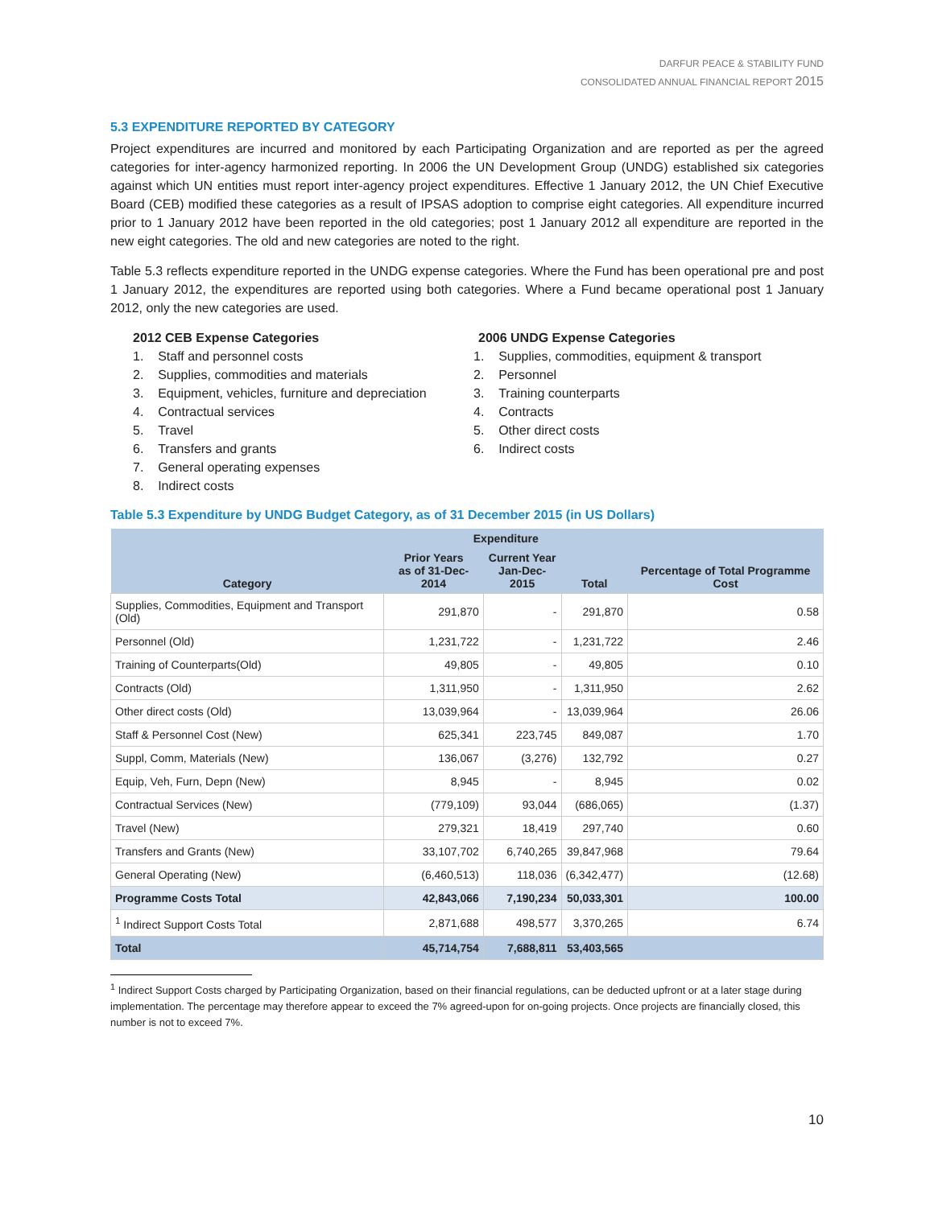DARFUR PEACE & STABILITY FUND
CONSOLIDATED ANNUAL FINANCIAL REPORT 2015
5.3 EXPENDITURE REPORTED BY CATEGORY
Project expenditures are incurred and monitored by each Participating Organization and are reported as per the agreed categories for inter-agency harmonized reporting. In 2006 the UN Development Group (UNDG) established six categories against which UN entities must report inter-agency project expenditures. Effective 1 January 2012, the UN Chief Executive Board (CEB) modified these categories as a result of IPSAS adoption to comprise eight categories. All expenditure incurred prior to 1 January 2012 have been reported in the old categories; post 1 January 2012 all expenditure are reported in the new eight categories. The old and new categories are noted to the right.
Table 5.3 reflects expenditure reported in the UNDG expense categories. Where the Fund has been operational pre and post 1 January 2012, the expenditures are reported using both categories. Where a Fund became operational post 1 January 2012, only the new categories are used.
2012 CEB Expense Categories
1. Staff and personnel costs
2. Supplies, commodities and materials
3. Equipment, vehicles, furniture and depreciation
4. Contractual services
5. Travel
6. Transfers and grants
7. General operating expenses
8. Indirect costs
2006 UNDG Expense Categories
1. Supplies, commodities, equipment & transport
2. Personnel
3. Training counterparts
4. Contracts
5. Other direct costs
6. Indirect costs
Table 5.3 Expenditure by UNDG Budget Category, as of 31 December 2015 (in US Dollars)
| Category | Expenditure | | | Percentage of Total Programme Cost |
| --- | --- | --- | --- | --- |
| | Prior Years as of 31-Dec-2014 | Current Year Jan-Dec-2015 | Total | |
| Supplies, Commodities, Equipment and Transport (Old) | 291,870 | - | 291,870 | 0.58 |
| Personnel (Old) | 1,231,722 | - | 1,231,722 | 2.46 |
| Training of Counterparts(Old) | 49,805 | - | 49,805 | 0.10 |
| Contracts (Old) | 1,311,950 | - | 1,311,950 | 2.62 |
| Other direct costs (Old) | 13,039,964 | - | 13,039,964 | 26.06 |
| Staff & Personnel Cost (New) | 625,341 | 223,745 | 849,087 | 1.70 |
| Suppl, Comm, Materials (New) | 136,067 | (3,276) | 132,792 | 0.27 |
| Equip, Veh, Furn, Depn (New) | 8,945 | - | 8,945 | 0.02 |
| Contractual Services (New) | (779,109) | 93,044 | (686,065) | (1.37) |
| Travel (New) | 279,321 | 18,419 | 297,740 | 0.60 |
| Transfers and Grants (New) | 33,107,702 | 6,740,265 | 39,847,968 | 79.64 |
| General Operating (New) | (6,460,513) | 118,036 | (6,342,477) | (12.68) |
| Programme Costs Total | 42,843,066 | 7,190,234 | 50,033,301 | 100.00 |
| <sup>1</sup> Indirect Support Costs Total | 2,871,688 | 498,577 | 3,370,265 | 6.74 |
| Total | 45,714,754 | 7,688,811 | 53,403,565 | |
<sup>1</sup> Indirect Support Costs charged by Participating Organization, based on their financial regulations, can be deducted upfront or at a later stage during implementation. The percentage may therefore appear to exceed the 7% agreed-upon for on-going projects. Once projects are financially closed, this number is not to exceed 7%.
10